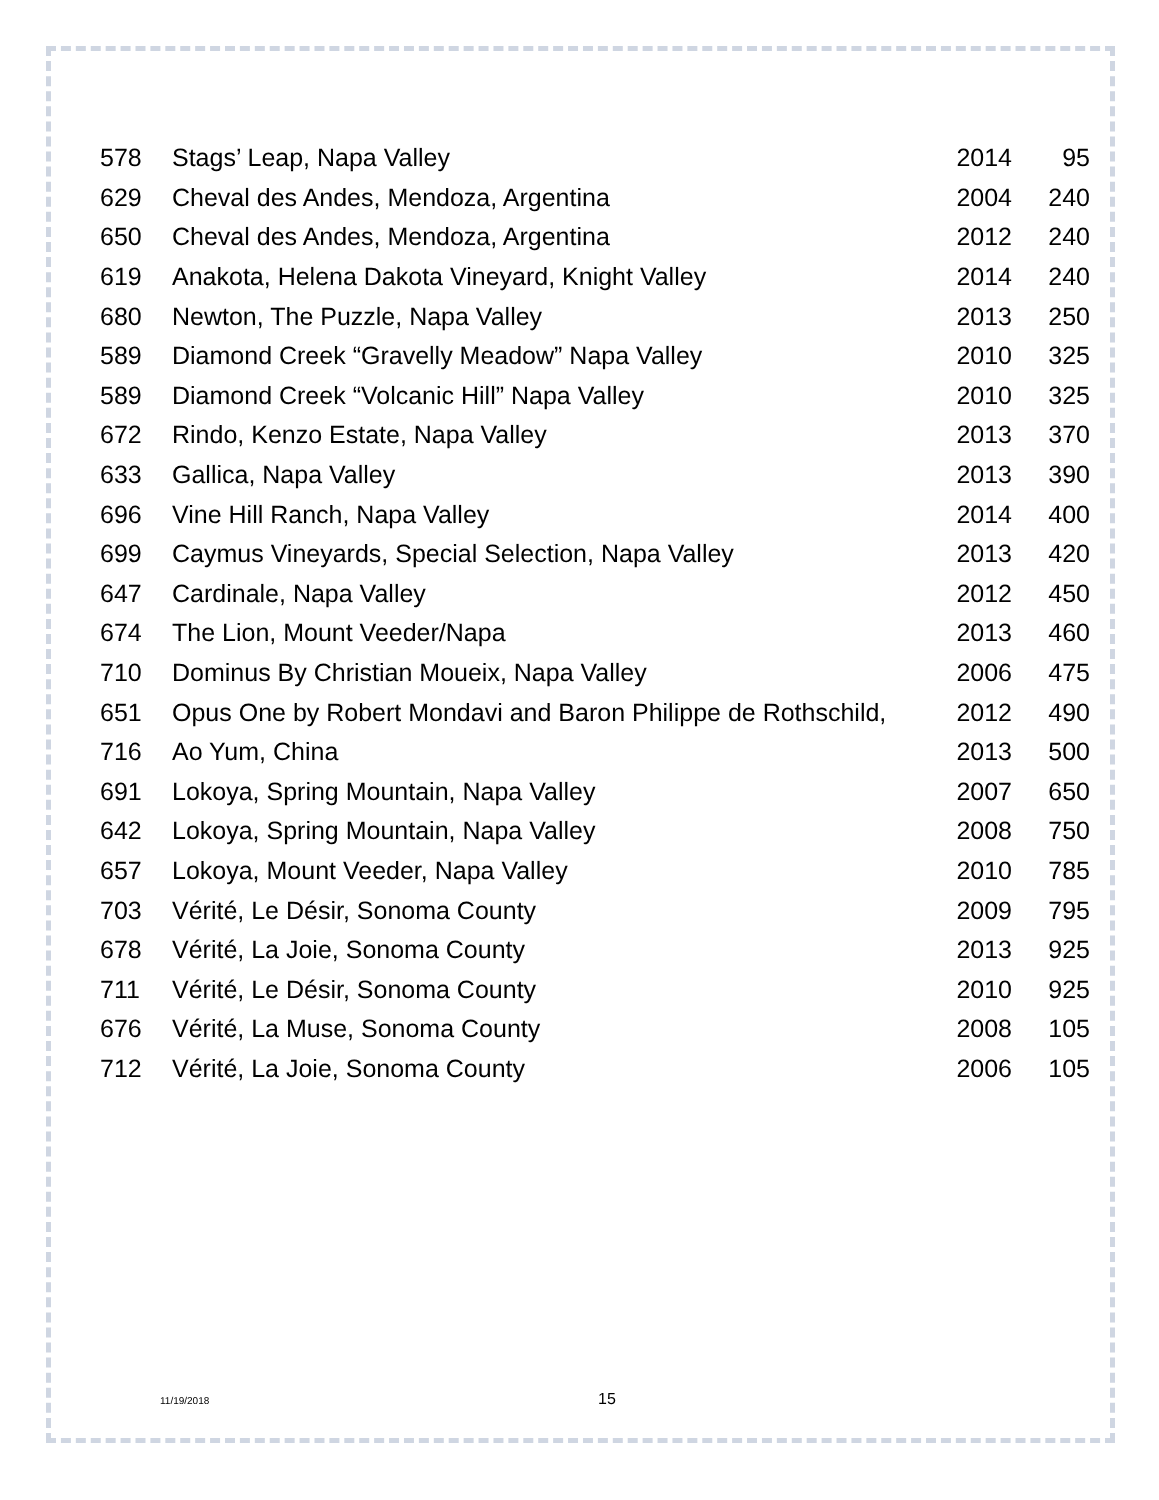| 578 | Stags’ Leap, Napa Valley | 2014 | 95 |
| 629 | Cheval des Andes, Mendoza, Argentina | 2004 | 240 |
| 650 | Cheval des Andes, Mendoza, Argentina | 2012 | 240 |
| 619 | Anakota, Helena Dakota Vineyard, Knight Valley | 2014 | 240 |
| 680 | Newton, The Puzzle, Napa Valley | 2013 | 250 |
| 589 | Diamond Creek “Gravelly Meadow” Napa Valley | 2010 | 325 |
| 589 | Diamond Creek “Volcanic Hill” Napa Valley | 2010 | 325 |
| 672 | Rindo, Kenzo Estate, Napa Valley | 2013 | 370 |
| 633 | Gallica, Napa Valley | 2013 | 390 |
| 696 | Vine Hill Ranch, Napa Valley | 2014 | 400 |
| 699 | Caymus Vineyards, Special Selection, Napa Valley | 2013 | 420 |
| 647 | Cardinale, Napa Valley | 2012 | 450 |
| 674 | The Lion, Mount Veeder/Napa | 2013 | 460 |
| 710 | Dominus By Christian Moueix, Napa Valley | 2006 | 475 |
| 651 | Opus One by Robert Mondavi and Baron Philippe de Rothschild, | 2012 | 490 |
| 716 | Ao Yum, China | 2013 | 500 |
| 691 | Lokoya, Spring Mountain, Napa Valley | 2007 | 650 |
| 642 | Lokoya, Spring Mountain, Napa Valley | 2008 | 750 |
| 657 | Lokoya, Mount Veeder, Napa Valley | 2010 | 785 |
| 703 | Vérité, Le Désir, Sonoma County | 2009 | 795 |
| 678 | Vérité, La Joie, Sonoma County | 2013 | 925 |
| 711 | Vérité, Le Désir, Sonoma County | 2010 | 925 |
| 676 | Vérité, La Muse, Sonoma County | 2008 | 105 |
| 712 | Vérité, La Joie, Sonoma County | 2006 | 105 |
11/19/2018 15